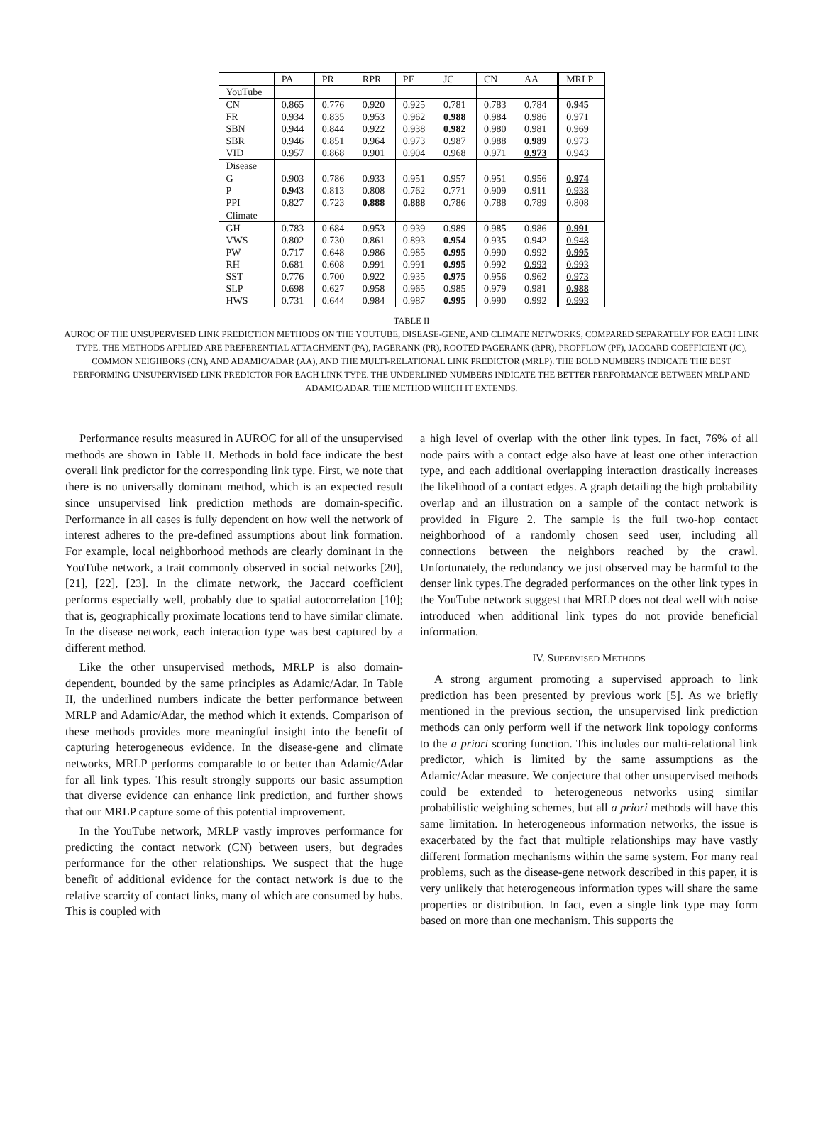| | PA | PR | RPR | PF | JC | CN | AA | MRLP |
| --- | --- | --- | --- | --- | --- | --- | --- | --- |
| YouTube | | | | | | | | |
| CN | 0.865 | 0.776 | 0.920 | 0.925 | 0.781 | 0.783 | 0.784 | 0.945 |
| FR | 0.934 | 0.835 | 0.953 | 0.962 | 0.988 | 0.984 | 0.986 | 0.971 |
| SBN | 0.944 | 0.844 | 0.922 | 0.938 | 0.982 | 0.980 | 0.981 | 0.969 |
| SBR | 0.946 | 0.851 | 0.964 | 0.973 | 0.987 | 0.988 | 0.989 | 0.973 |
| VID | 0.957 | 0.868 | 0.901 | 0.904 | 0.968 | 0.971 | 0.973 | 0.943 |
| Disease | | | | | | | | |
| G | 0.903 | 0.786 | 0.933 | 0.951 | 0.957 | 0.951 | 0.956 | 0.974 |
| P | 0.943 | 0.813 | 0.808 | 0.762 | 0.771 | 0.909 | 0.911 | 0.938 |
| PPI | 0.827 | 0.723 | 0.888 | 0.888 | 0.786 | 0.788 | 0.789 | 0.808 |
| Climate | | | | | | | | |
| GH | 0.783 | 0.684 | 0.953 | 0.939 | 0.989 | 0.985 | 0.986 | 0.991 |
| VWS | 0.802 | 0.730 | 0.861 | 0.893 | 0.954 | 0.935 | 0.942 | 0.948 |
| PW | 0.717 | 0.648 | 0.986 | 0.985 | 0.995 | 0.990 | 0.992 | 0.995 |
| RH | 0.681 | 0.608 | 0.991 | 0.991 | 0.995 | 0.992 | 0.993 | 0.993 |
| SST | 0.776 | 0.700 | 0.922 | 0.935 | 0.975 | 0.956 | 0.962 | 0.973 |
| SLP | 0.698 | 0.627 | 0.958 | 0.965 | 0.985 | 0.979 | 0.981 | 0.988 |
| HWS | 0.731 | 0.644 | 0.984 | 0.987 | 0.995 | 0.990 | 0.992 | 0.993 |
TABLE II
AUROC OF THE UNSUPERVISED LINK PREDICTION METHODS ON THE YOUTUBE, DISEASE-GENE, AND CLIMATE NETWORKS, COMPARED SEPARATELY FOR EACH LINK TYPE. THE METHODS APPLIED ARE PREFERENTIAL ATTACHMENT (PA), PAGERANK (PR), ROOTED PAGERANK (RPR), PROPFLOW (PF), JACCARD COEFFICIENT (JC), COMMON NEIGHBORS (CN), AND ADAMIC/ADAR (AA), AND THE MULTI-RELATIONAL LINK PREDICTOR (MRLP). THE BOLD NUMBERS INDICATE THE BEST PERFORMING UNSUPERVISED LINK PREDICTOR FOR EACH LINK TYPE. THE UNDERLINED NUMBERS INDICATE THE BETTER PERFORMANCE BETWEEN MRLP AND ADAMIC/ADAR, THE METHOD WHICH IT EXTENDS.
Performance results measured in AUROC for all of the unsupervised methods are shown in Table II. Methods in bold face indicate the best overall link predictor for the corresponding link type. First, we note that there is no universally dominant method, which is an expected result since unsupervised link prediction methods are domain-specific. Performance in all cases is fully dependent on how well the network of interest adheres to the pre-defined assumptions about link formation. For example, local neighborhood methods are clearly dominant in the YouTube network, a trait commonly observed in social networks [20], [21], [22], [23]. In the climate network, the Jaccard coefficient performs especially well, probably due to spatial autocorrelation [10]; that is, geographically proximate locations tend to have similar climate. In the disease network, each interaction type was best captured by a different method.
Like the other unsupervised methods, MRLP is also domain-dependent, bounded by the same principles as Adamic/Adar. In Table II, the underlined numbers indicate the better performance between MRLP and Adamic/Adar, the method which it extends. Comparison of these methods provides more meaningful insight into the benefit of capturing heterogeneous evidence. In the disease-gene and climate networks, MRLP performs comparable to or better than Adamic/Adar for all link types. This result strongly supports our basic assumption that diverse evidence can enhance link prediction, and further shows that our MRLP capture some of this potential improvement.
In the YouTube network, MRLP vastly improves performance for predicting the contact network (CN) between users, but degrades performance for the other relationships. We suspect that the huge benefit of additional evidence for the contact network is due to the relative scarcity of contact links, many of which are consumed by hubs. This is coupled with
a high level of overlap with the other link types. In fact, 76% of all node pairs with a contact edge also have at least one other interaction type, and each additional overlapping interaction drastically increases the likelihood of a contact edges. A graph detailing the high probability overlap and an illustration on a sample of the contact network is provided in Figure 2. The sample is the full two-hop contact neighborhood of a randomly chosen seed user, including all connections between the neighbors reached by the crawl. Unfortunately, the redundancy we just observed may be harmful to the denser link types.The degraded performances on the other link types in the YouTube network suggest that MRLP does not deal well with noise introduced when additional link types do not provide beneficial information.
IV. SUPERVISED METHODS
A strong argument promoting a supervised approach to link prediction has been presented by previous work [5]. As we briefly mentioned in the previous section, the unsupervised link prediction methods can only perform well if the network link topology conforms to the a priori scoring function. This includes our multi-relational link predictor, which is limited by the same assumptions as the Adamic/Adar measure. We conjecture that other unsupervised methods could be extended to heterogeneous networks using similar probabilistic weighting schemes, but all a priori methods will have this same limitation. In heterogeneous information networks, the issue is exacerbated by the fact that multiple relationships may have vastly different formation mechanisms within the same system. For many real problems, such as the disease-gene network described in this paper, it is very unlikely that heterogeneous information types will share the same properties or distribution. In fact, even a single link type may form based on more than one mechanism. This supports the